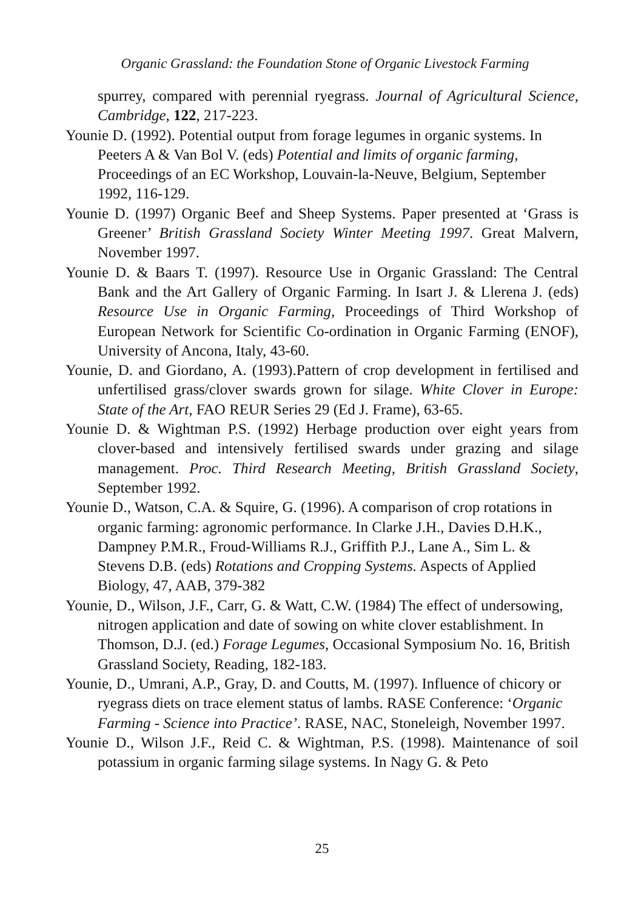Organic Grassland: the Foundation Stone of Organic Livestock Farming
spurrey, compared with perennial ryegrass. Journal of Agricultural Science, Cambridge, 122, 217-223.
Younie D. (1992). Potential output from forage legumes in organic systems. In Peeters A & Van Bol V. (eds) Potential and limits of organic farming, Proceedings of an EC Workshop, Louvain-la-Neuve, Belgium, September 1992, 116-129.
Younie D. (1997) Organic Beef and Sheep Systems. Paper presented at ‘Grass is Greener’ British Grassland Society Winter Meeting 1997. Great Malvern, November 1997.
Younie D. & Baars T. (1997). Resource Use in Organic Grassland: The Central Bank and the Art Gallery of Organic Farming. In Isart J. & Llerena J. (eds) Resource Use in Organic Farming, Proceedings of Third Workshop of European Network for Scientific Co-ordination in Organic Farming (ENOF), University of Ancona, Italy, 43-60.
Younie, D. and Giordano, A. (1993).Pattern of crop development in fertilised and unfertilised grass/clover swards grown for silage. White Clover in Europe: State of the Art, FAO REUR Series 29 (Ed J. Frame), 63-65.
Younie D. & Wightman P.S. (1992) Herbage production over eight years from clover-based and intensively fertilised swards under grazing and silage management. Proc. Third Research Meeting, British Grassland Society, September 1992.
Younie D., Watson, C.A. & Squire, G. (1996). A comparison of crop rotations in organic farming: agronomic performance. In Clarke J.H., Davies D.H.K., Dampney P.M.R., Froud-Williams R.J., Griffith P.J., Lane A., Sim L. & Stevens D.B. (eds) Rotations and Cropping Systems. Aspects of Applied Biology, 47, AAB, 379-382
Younie, D., Wilson, J.F., Carr, G. & Watt, C.W. (1984) The effect of undersowing, nitrogen application and date of sowing on white clover establishment. In Thomson, D.J. (ed.) Forage Legumes, Occasional Symposium No. 16, British Grassland Society, Reading, 182-183.
Younie, D., Umrani, A.P., Gray, D. and Coutts, M. (1997). Influence of chicory or ryegrass diets on trace element status of lambs. RASE Conference: ‘Organic Farming - Science into Practice’. RASE, NAC, Stoneleigh, November 1997.
Younie D., Wilson J.F., Reid C. & Wightman, P.S. (1998). Maintenance of soil potassium in organic farming silage systems. In Nagy G. & Peto
25